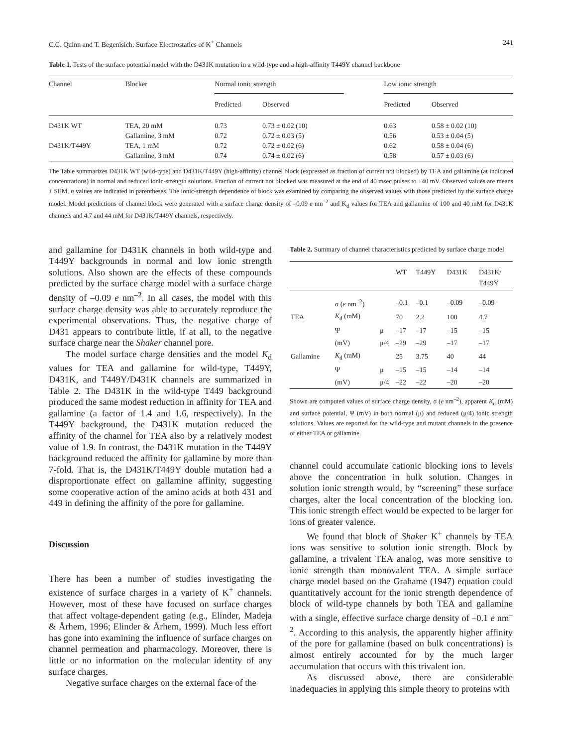C.C. Quinn and T. Begenisich: Surface Electrostatics of K<sup>+</sup> Channels 241
Table 1. Tests of the surface potential model with the D431K mutation in a wild-type and a high-affinity T449Y channel backbone
| Channel | Blocker | Normal ionic strength | | | Low ionic strength | |
| --- | --- | --- | --- | --- | --- | --- |
| | | Predicted | Observed | | Predicted | Observed |
| D431K WT | TEA, 20 mM | 0.73 | 0.73 ± 0.02 (10) | | 0.63 | 0.58 ± 0.02 (10) |
| | Gallamine, 3 mM | 0.72 | 0.72 ± 0.03 (5) | | 0.56 | 0.53 ± 0.04 (5) |
| D431K/T449Y | TEA, 1 mM | 0.72 | 0.72 ± 0.02 (6) | | 0.62 | 0.58 ± 0.04 (6) |
| | Gallamine, 3 mM | 0.74 | 0.74 ± 0.02 (6) | | 0.58 | 0.57 ± 0.03 (6) |
The Table summarizes D431K WT (wild-type) and D431K/T449Y (high-affinity) channel block (expressed as fraction of current not blocked) by TEA and gallamine (at indicated concentrations) in normal and reduced ionic-strength solutions. Fraction of current not blocked was measured at the end of 40 msec pulses to +40 mV. Observed values are means ± SEM, n values are indicated in parentheses. The ionic-strength dependence of block was examined by comparing the observed values with those predicted by the surface charge model. Model predictions of channel block were generated with a surface charge density of –0.09 e nm<sup>–2</sup> and K<sub>d</sub> values for TEA and gallamine of 100 and 40 mM for D431K channels and 4.7 and 44 mM for D431K/T449Y channels, respectively.
and gallamine for D431K channels in both wild-type and T449Y backgrounds in normal and low ionic strength solutions. Also shown are the effects of these compounds predicted by the surface charge model with a surface charge density of –0.09 e nm<sup>–2</sup>. In all cases, the model with this surface charge density was able to accurately reproduce the experimental observations. Thus, the negative charge of D431 appears to contribute little, if at all, to the negative surface charge near the Shaker channel pore.
The model surface charge densities and the model K<sub>d</sub> values for TEA and gallamine for wild-type, T449Y, D431K, and T449Y/D431K channels are summarized in Table 2. The D431K in the wild-type T449 background produced the same modest reduction in affinity for TEA and gallamine (a factor of 1.4 and 1.6, respectively). In the T449Y background, the D431K mutation reduced the affinity of the channel for TEA also by a relatively modest value of 1.9. In contrast, the D431K mutation in the T449Y background reduced the affinity for gallamine by more than 7-fold. That is, the D431K/T449Y double mutation had a disproportionate effect on gallamine affinity, suggesting some cooperative action of the amino acids at both 431 and 449 in defining the affinity of the pore for gallamine.
Discussion
There has been a number of studies investigating the existence of surface charges in a variety of K<sup>+</sup> channels. However, most of these have focused on surface charges that affect voltage-dependent gating (e.g., Elinder, Madeja & Århem, 1996; Elinder & Århem, 1999). Much less effort has gone into examining the influence of surface charges on channel permeation and pharmacology. Moreover, there is little or no information on the molecular identity of any surface charges.
Negative surface charges on the external face of the
Table 2. Summary of channel characteristics predicted by surface charge model
| | | | WT | T449Y | D431K | D431K/ T449Y |
| --- | --- | --- | --- | --- | --- | --- |
| | σ ( e nm<sup>–2</sup>) | | –0.1 | –0.1 | –0.09 | –0.09 |
| TEA | K<sub>d</sub> (mM) | | 70 | 2.2 | 100 | 4.7 |
| | Ψ | μ | –17 | –17 | –15 | –15 |
| | (mV) | μ/4 | –29 | –29 | –17 | –17 |
| Gallamine | K<sub>d</sub> (mM) | | 25 | 3.75 | 40 | 44 |
| | Ψ | μ | –15 | –15 | –14 | –14 |
| | (mV) | μ/4 | –22 | –22 | –20 | –20 |
Shown are computed values of surface charge density, σ (e nm<sup>–2</sup>), apparent K<sub>d</sub> (mM) and surface potential, Ψ (mV) in both normal (μ) and reduced (μ/4) ionic strength solutions. Values are reported for the wild-type and mutant channels in the presence of either TEA or gallamine.
channel could accumulate cationic blocking ions to levels above the concentration in bulk solution. Changes in solution ionic strength would, by “screening” these surface charges, alter the local concentration of the blocking ion. This ionic strength effect would be expected to be larger for ions of greater valence.
We found that block of Shaker K<sup>+</sup> channels by TEA ions was sensitive to solution ionic strength. Block by gallamine, a trivalent TEA analog, was more sensitive to ionic strength than monovalent TEA. A simple surface charge model based on the Grahame (1947) equation could quantitatively account for the ionic strength dependence of block of wild-type channels by both TEA and gallamine with a single, effective surface charge density of –0.1 e nm<sup>–2</sup>. According to this analysis, the apparently higher affinity of the pore for gallamine (based on bulk concentrations) is almost entirely accounted for by the much larger accumulation that occurs with this trivalent ion.
As discussed above, there are considerable inadequacies in applying this simple theory to proteins with